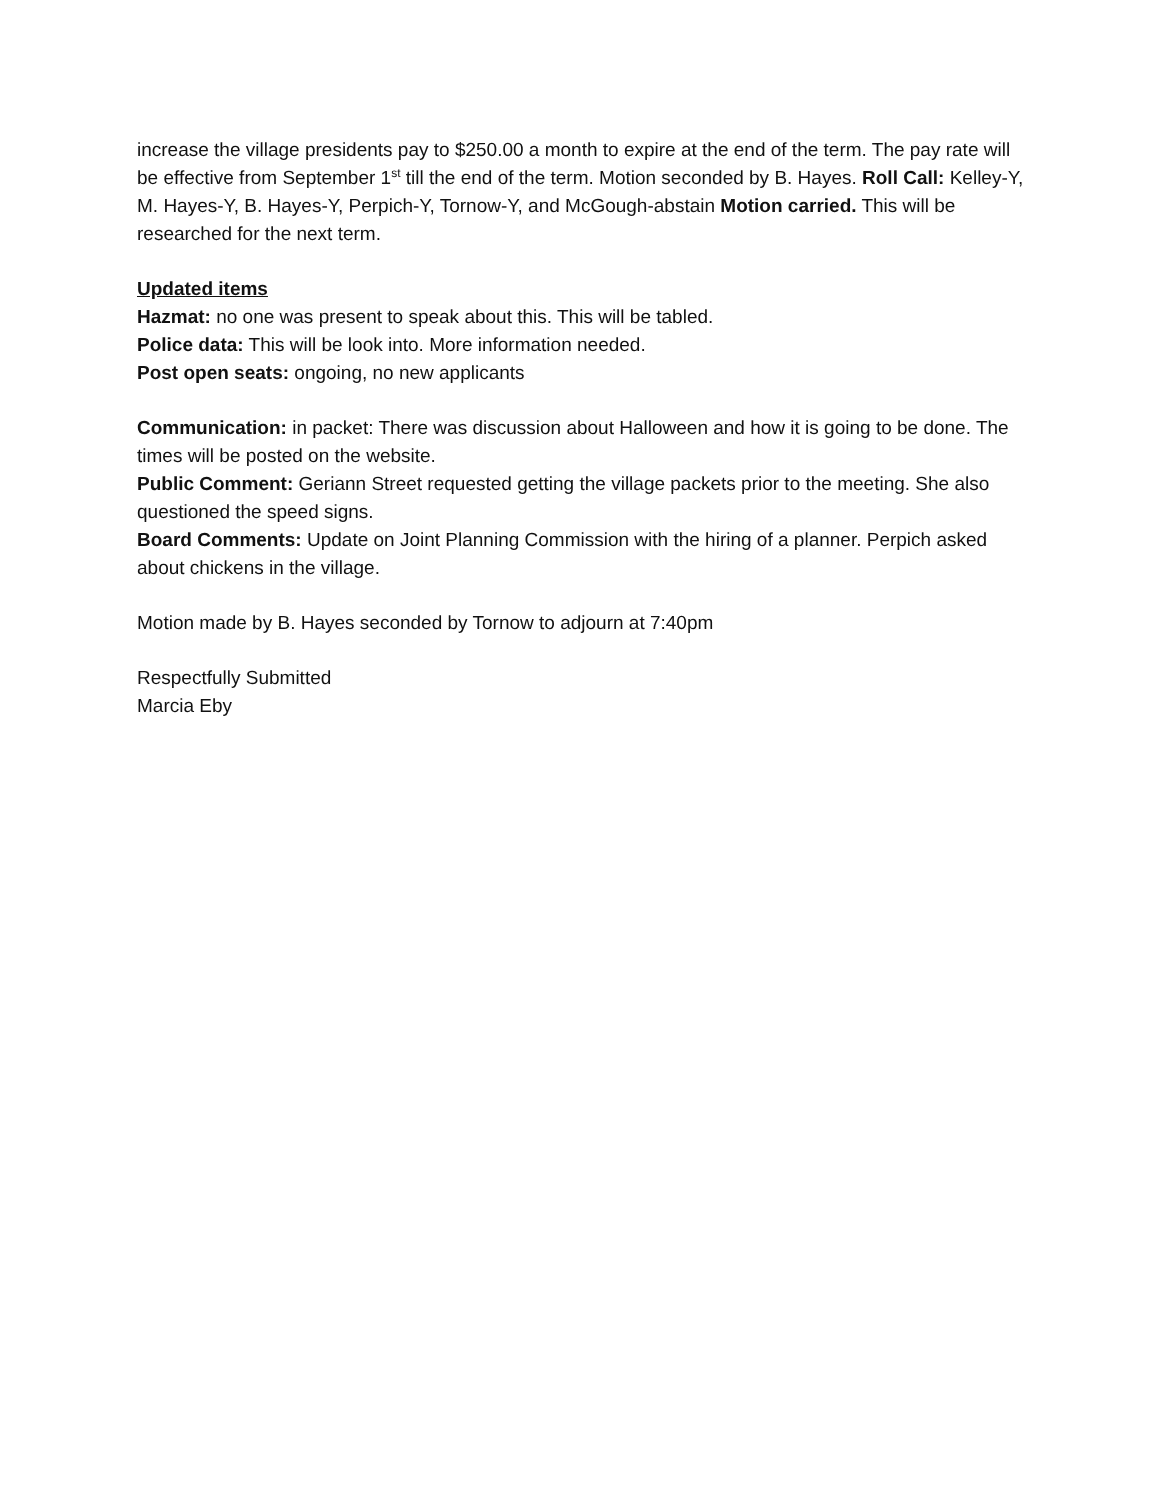increase the village presidents pay to $250.00 a month to expire at the end of the term. The pay rate will be effective from September 1<sup>st</sup> till the end of the term. Motion seconded by B. Hayes. Roll Call: Kelley-Y, M. Hayes-Y, B. Hayes-Y, Perpich-Y, Tornow-Y, and McGough-abstain Motion carried. This will be researched for the next term.
Updated items
Hazmat: no one was present to speak about this. This will be tabled.
Police data: This will be look into. More information needed.
Post open seats: ongoing, no new applicants
Communication: in packet: There was discussion about Halloween and how it is going to be done. The times will be posted on the website.
Public Comment: Geriann Street requested getting the village packets prior to the meeting. She also questioned the speed signs.
Board Comments: Update on Joint Planning Commission with the hiring of a planner. Perpich asked about chickens in the village.
Motion made by B. Hayes seconded by Tornow to adjourn at 7:40pm
Respectfully Submitted
Marcia Eby